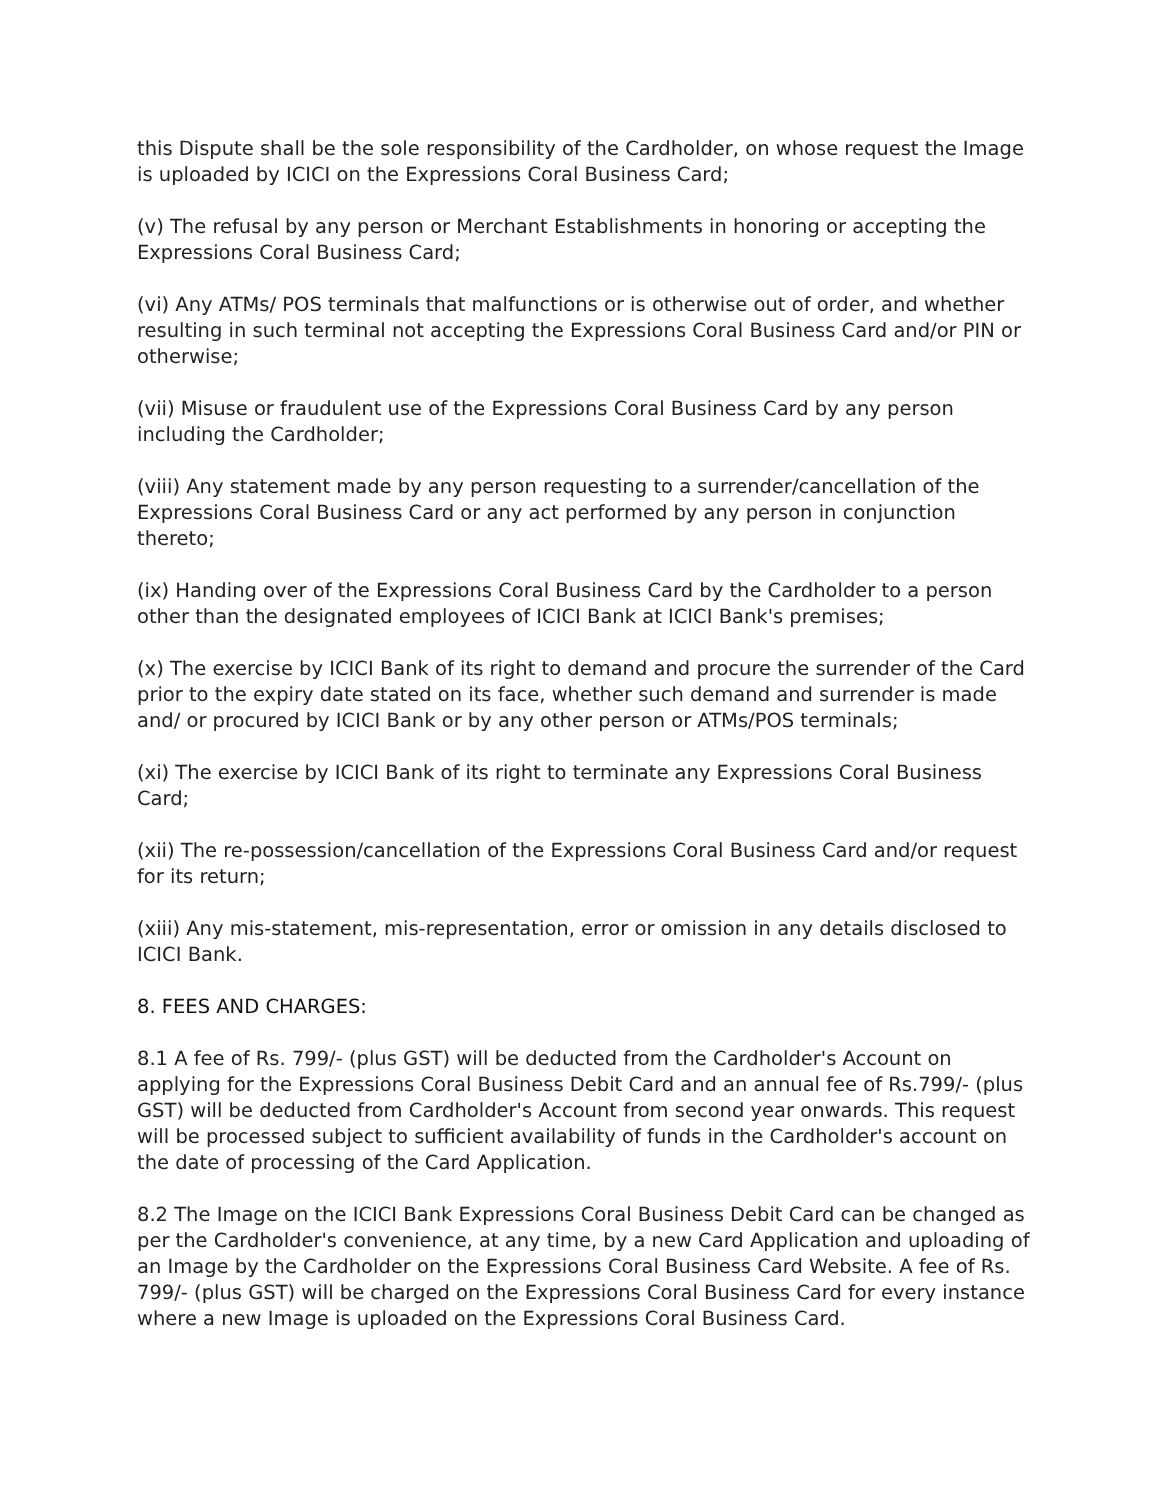this Dispute shall be the sole responsibility of the Cardholder, on whose request the Image is uploaded by ICICI on the Expressions Coral Business Card;
(v) The refusal by any person or Merchant Establishments in honoring or accepting the Expressions Coral Business Card;
(vi) Any ATMs/ POS terminals that malfunctions or is otherwise out of order, and whether resulting in such terminal not accepting the Expressions Coral Business Card and/or PIN or otherwise;
(vii) Misuse or fraudulent use of the Expressions Coral Business Card by any person including the Cardholder;
(viii) Any statement made by any person requesting to a surrender/cancellation of the Expressions Coral Business Card or any act performed by any person in conjunction thereto;
(ix) Handing over of the Expressions Coral Business Card by the Cardholder to a person other than the designated employees of ICICI Bank at ICICI Bank's premises;
(x) The exercise by ICICI Bank of its right to demand and procure the surrender of the Card prior to the expiry date stated on its face, whether such demand and surrender is made and/ or procured by ICICI Bank or by any other person or ATMs/POS terminals;
(xi) The exercise by ICICI Bank of its right to terminate any Expressions Coral Business Card;
(xii) The re-possession/cancellation of the Expressions Coral Business Card and/or request for its return;
(xiii) Any mis-statement, mis-representation, error or omission in any details disclosed to ICICI Bank.
8. FEES AND CHARGES:
8.1 A fee of Rs. 799/- (plus GST) will be deducted from the Cardholder's Account on applying for the Expressions Coral Business Debit Card and an annual fee of Rs.799/- (plus GST) will be deducted from Cardholder's Account from second year onwards. This request will be processed subject to sufficient availability of funds in the Cardholder's account on the date of processing of the Card Application.
8.2 The Image on the ICICI Bank Expressions Coral Business Debit Card can be changed as per the Cardholder's convenience, at any time, by a new Card Application and uploading of an Image by the Cardholder on the Expressions Coral Business Card Website. A fee of Rs. 799/- (plus GST) will be charged on the Expressions Coral Business Card for every instance where a new Image is uploaded on the Expressions Coral Business Card.